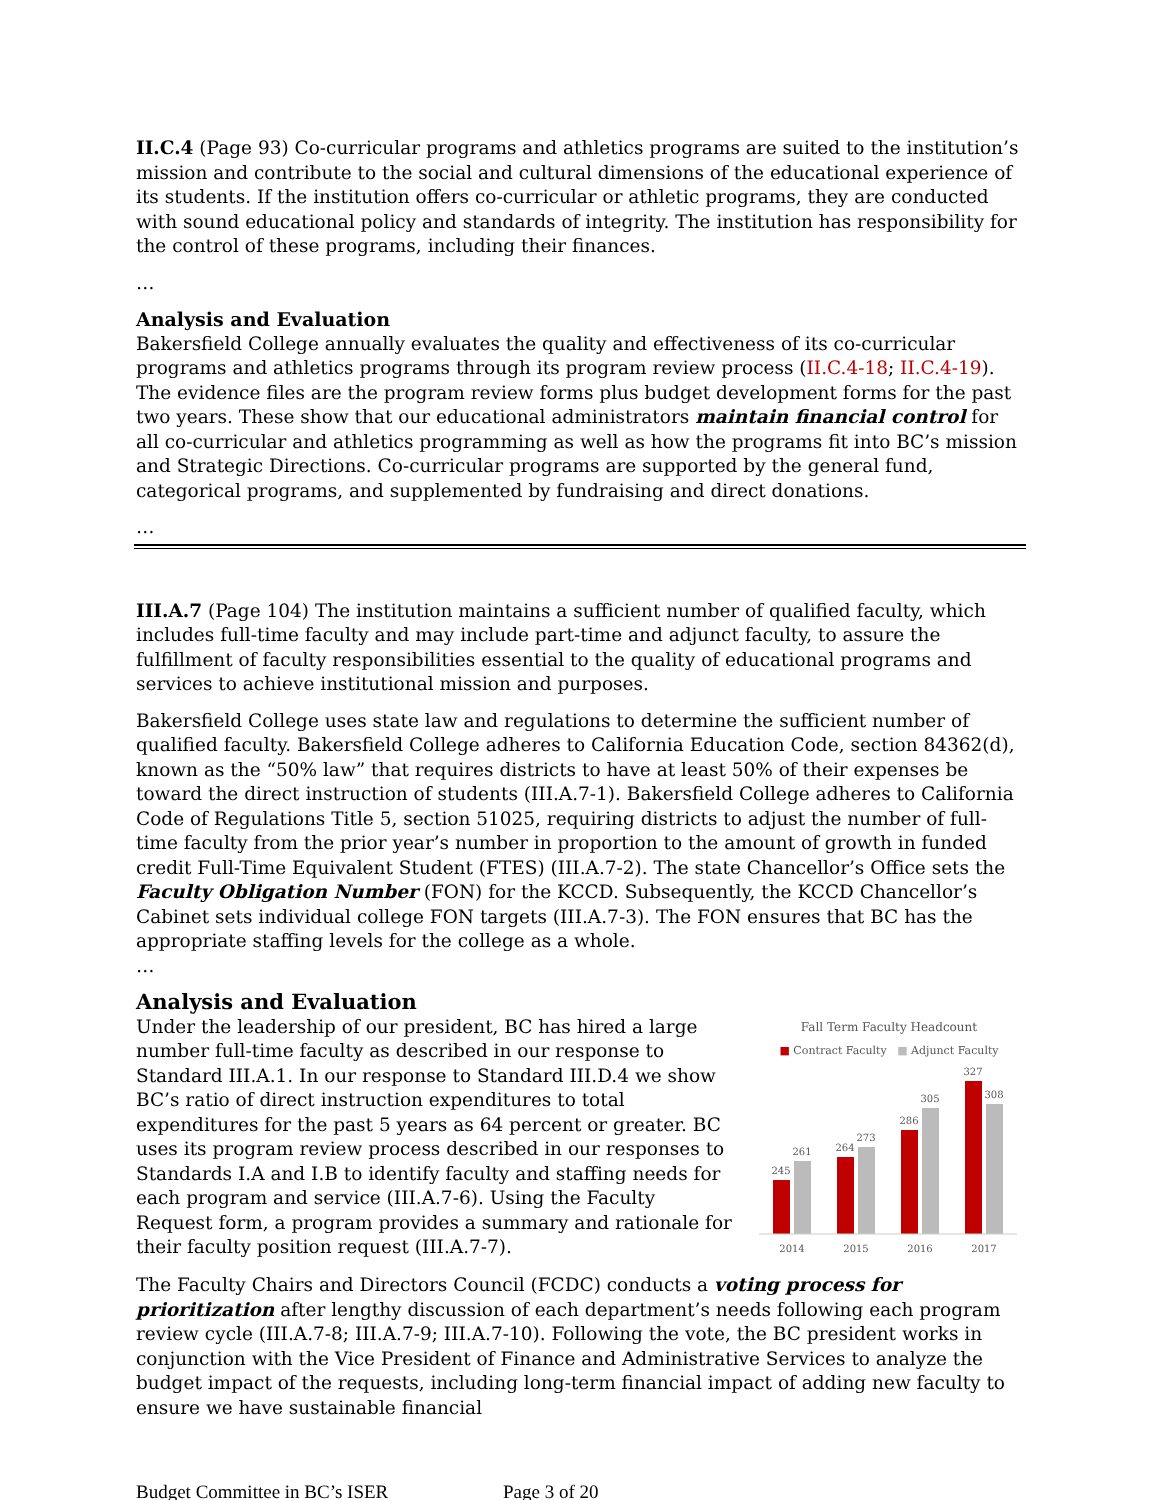II.C.4 (Page 93) Co-curricular programs and athletics programs are suited to the institution’s mission and contribute to the social and cultural dimensions of the educational experience of its students. If the institution offers co-curricular or athletic programs, they are conducted with sound educational policy and standards of integrity. The institution has responsibility for the control of these programs, including their finances.
…
Analysis and Evaluation
Bakersfield College annually evaluates the quality and effectiveness of its co-curricular programs and athletics programs through its program review process (II.C.4-18; II.C.4-19). The evidence files are the program review forms plus budget development forms for the past two years. These show that our educational administrators maintain financial control for all co-curricular and athletics programming as well as how the programs fit into BC’s mission and Strategic Directions. Co-curricular programs are supported by the general fund, categorical programs, and supplemented by fundraising and direct donations.
…
III.A.7 (Page 104) The institution maintains a sufficient number of qualified faculty, which includes full-time faculty and may include part-time and adjunct faculty, to assure the fulfillment of faculty responsibilities essential to the quality of educational programs and services to achieve institutional mission and purposes.
Bakersfield College uses state law and regulations to determine the sufficient number of qualified faculty. Bakersfield College adheres to California Education Code, section 84362(d), known as the “50% law” that requires districts to have at least 50% of their expenses be toward the direct instruction of students (III.A.7-1). Bakersfield College adheres to California Code of Regulations Title 5, section 51025, requiring districts to adjust the number of full-time faculty from the prior year’s number in proportion to the amount of growth in funded credit Full-Time Equivalent Student (FTES) (III.A.7-2). The state Chancellor’s Office sets the Faculty Obligation Number (FON) for the KCCD. Subsequently, the KCCD Chancellor’s Cabinet sets individual college FON targets (III.A.7-3). The FON ensures that BC has the appropriate staffing levels for the college as a whole.
…
Analysis and Evaluation
Under the leadership of our president, BC has hired a large number full-time faculty as described in our response to Standard III.A.1. In our response to Standard III.D.4 we show BC’s ratio of direct instruction expenditures to total expenditures for the past 5 years as 64 percent or greater. BC uses its program review process described in our responses to Standards I.A and I.B to identify faculty and staffing needs for each program and service (III.A.7-6). Using the Faculty Request form, a program provides a summary and rationale for their faculty position request (III.A.7-7).
Fall Term Faculty Headcount
■ Contract Faculty ■ Adjunct Faculty
245
261
264
273
286
305
327
308
2014
2015
2016
2017
The Faculty Chairs and Directors Council (FCDC) conducts a voting process for prioritization after lengthy discussion of each department’s needs following each program review cycle (III.A.7-8; III.A.7-9; III.A.7-10). Following the vote, the BC president works in conjunction with the Vice President of Finance and Administrative Services to analyze the budget impact of the requests, including long-term financial impact of adding new faculty to ensure we have sustainable financial
Budget Committee in BC’s ISER Page 3 of 20